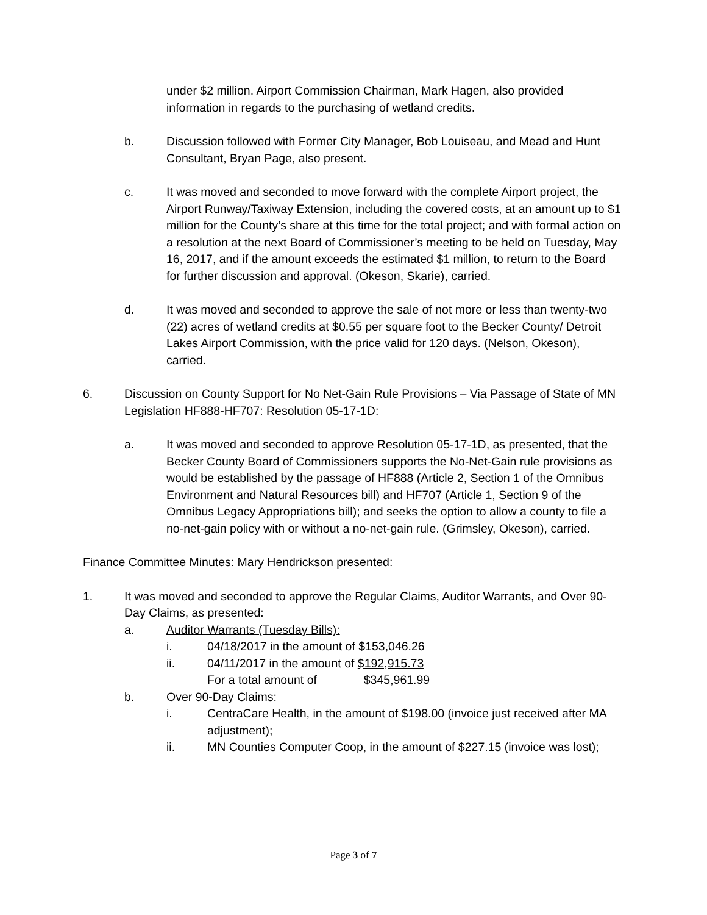under $2 million. Airport Commission Chairman, Mark Hagen, also provided information in regards to the purchasing of wetland credits.
b. Discussion followed with Former City Manager, Bob Louiseau, and Mead and Hunt Consultant, Bryan Page, also present.
c. It was moved and seconded to move forward with the complete Airport project, the Airport Runway/Taxiway Extension, including the covered costs, at an amount up to $1 million for the County’s share at this time for the total project; and with formal action on a resolution at the next Board of Commissioner’s meeting to be held on Tuesday, May 16, 2017, and if the amount exceeds the estimated $1 million, to return to the Board for further discussion and approval. (Okeson, Skarie), carried.
d. It was moved and seconded to approve the sale of not more or less than twenty-two (22) acres of wetland credits at $0.55 per square foot to the Becker County/ Detroit Lakes Airport Commission, with the price valid for 120 days. (Nelson, Okeson), carried.
6. Discussion on County Support for No Net-Gain Rule Provisions – Via Passage of State of MN Legislation HF888-HF707: Resolution 05-17-1D:
a. It was moved and seconded to approve Resolution 05-17-1D, as presented, that the Becker County Board of Commissioners supports the No-Net-Gain rule provisions as would be established by the passage of HF888 (Article 2, Section 1 of the Omnibus Environment and Natural Resources bill) and HF707 (Article 1, Section 9 of the Omnibus Legacy Appropriations bill); and seeks the option to allow a county to file a no-net-gain policy with or without a no-net-gain rule. (Grimsley, Okeson), carried.
Finance Committee Minutes: Mary Hendrickson presented:
1. It was moved and seconded to approve the Regular Claims, Auditor Warrants, and Over 90-Day Claims, as presented:
a. Auditor Warrants (Tuesday Bills):
i. 04/18/2017 in the amount of $153,046.26
ii. 04/11/2017 in the amount of $192,915.73
For a total amount of $345,961.99
b. Over 90-Day Claims:
i. CentraCare Health, in the amount of $198.00 (invoice just received after MA adjustment);
ii. MN Counties Computer Coop, in the amount of $227.15 (invoice was lost);
Page 3 of 7